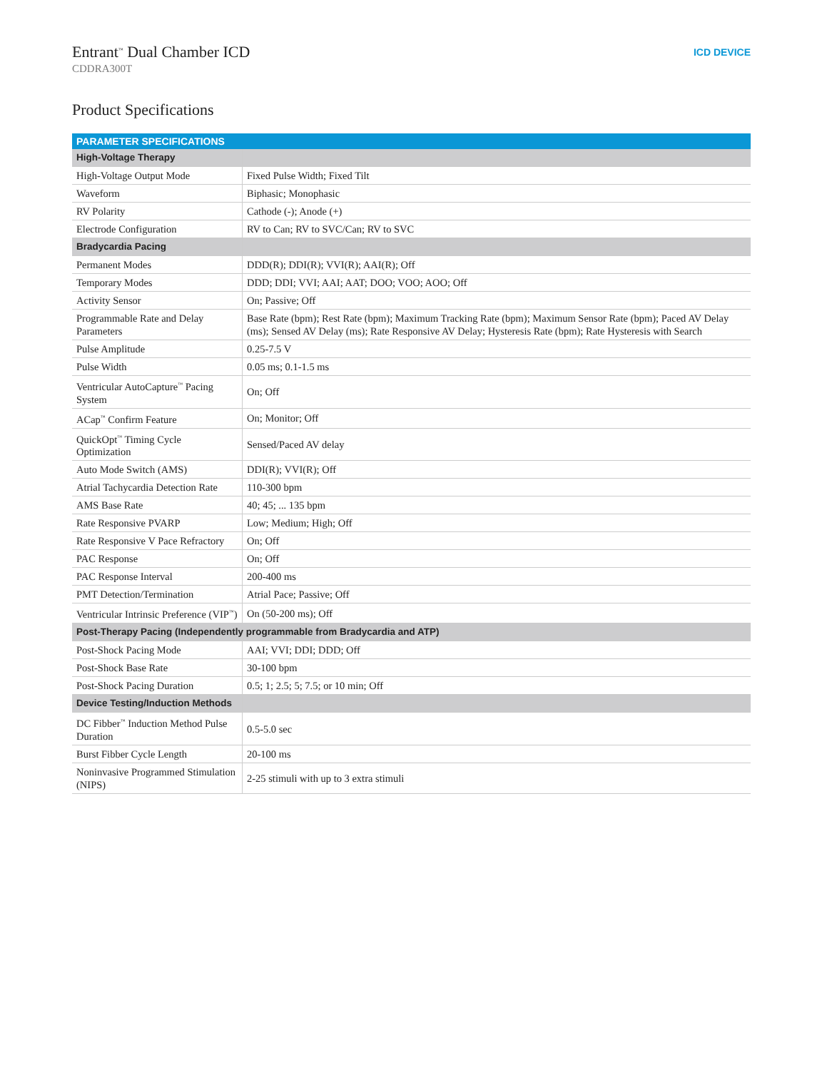Entrant<sup>™</sup> Dual Chamber ICD
CDDRA300T
ICD DEVICE
Product Specifications
| PARAMETER SPECIFICATIONS | |
| --- | --- |
| High-Voltage Therapy | |
| High-Voltage Output Mode | Fixed Pulse Width; Fixed Tilt |
| Waveform | Biphasic; Monophasic |
| RV Polarity | Cathode (-); Anode (+) |
| Electrode Configuration | RV to Can; RV to SVC/Can; RV to SVC |
| Bradycardia Pacing | |
| Permanent Modes | DDD(R); DDI(R); VVI(R); AAI(R); Off |
| Temporary Modes | DDD; DDI; VVI; AAI; AAT; DOO; VOO; AOO; Off |
| Activity Sensor | On; Passive; Off |
| Programmable Rate and Delay Parameters | Base Rate (bpm); Rest Rate (bpm); Maximum Tracking Rate (bpm); Maximum Sensor Rate (bpm); Paced AV Delay (ms); Sensed AV Delay (ms); Rate Responsive AV Delay; Hysteresis Rate (bpm); Rate Hysteresis with Search |
| Pulse Amplitude | 0.25-7.5 V |
| Pulse Width | 0.05 ms; 0.1-1.5 ms |
| Ventricular AutoCapture<sup>™</sup> Pacing System | On; Off |
| ACap<sup>™</sup> Confirm Feature | On; Monitor; Off |
| QuickOpt<sup>™</sup> Timing Cycle Optimization | Sensed/Paced AV delay |
| Auto Mode Switch (AMS) | DDI(R); VVI(R); Off |
| Atrial Tachycardia Detection Rate | 110-300 bpm |
| AMS Base Rate | 40; 45; ... 135 bpm |
| Rate Responsive PVARP | Low; Medium; High; Off |
| Rate Responsive V Pace Refractory | On; Off |
| PAC Response | On; Off |
| PAC Response Interval | 200-400 ms |
| PMT Detection/Termination | Atrial Pace; Passive; Off |
| Ventricular Intrinsic Preference (VIP<sup>™</sup>) | On (50-200 ms); Off |
| Post-Therapy Pacing (Independently programmable from Bradycardia and ATP) | |
| Post-Shock Pacing Mode | AAI; VVI; DDI; DDD; Off |
| Post-Shock Base Rate | 30-100 bpm |
| Post-Shock Pacing Duration | 0.5; 1; 2.5; 5; 7.5; or 10 min; Off |
| Device Testing/Induction Methods | |
| DC Fibber<sup>™</sup> Induction Method Pulse Duration | 0.5-5.0 sec |
| Burst Fibber Cycle Length | 20-100 ms |
| Noninvasive Programmed Stimulation (NIPS) | 2-25 stimuli with up to 3 extra stimuli |